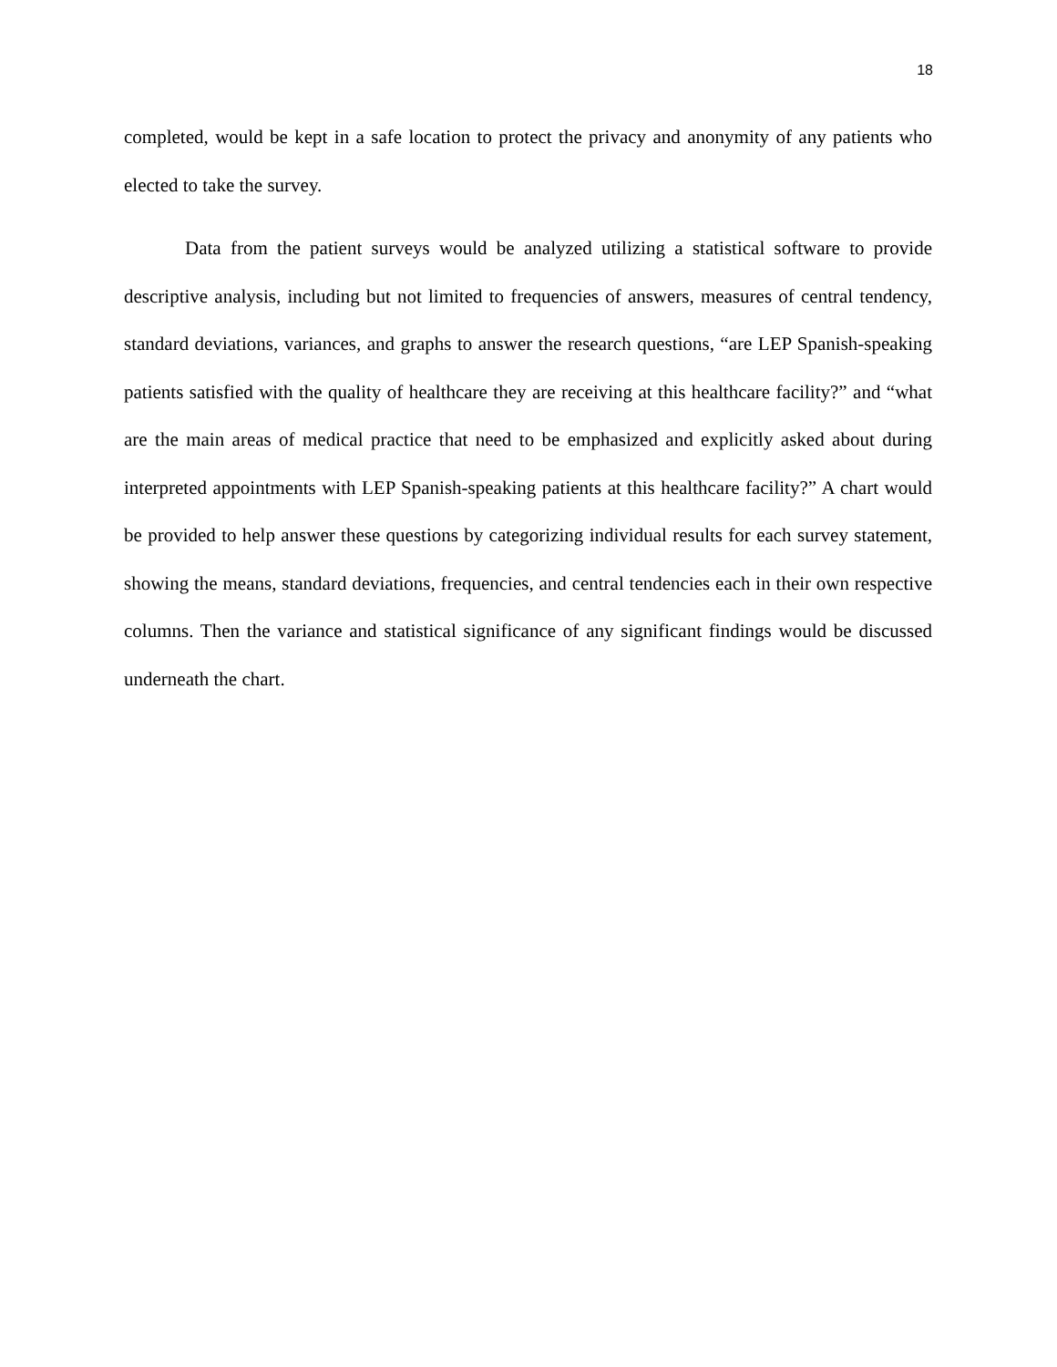18
completed, would be kept in a safe location to protect the privacy and anonymity of any patients who elected to take the survey.
Data from the patient surveys would be analyzed utilizing a statistical software to provide descriptive analysis, including but not limited to frequencies of answers, measures of central tendency, standard deviations, variances, and graphs to answer the research questions, “are LEP Spanish-speaking patients satisfied with the quality of healthcare they are receiving at this healthcare facility?” and “what are the main areas of medical practice that need to be emphasized and explicitly asked about during interpreted appointments with LEP Spanish-speaking patients at this healthcare facility?” A chart would be provided to help answer these questions by categorizing individual results for each survey statement, showing the means, standard deviations, frequencies, and central tendencies each in their own respective columns. Then the variance and statistical significance of any significant findings would be discussed underneath the chart.